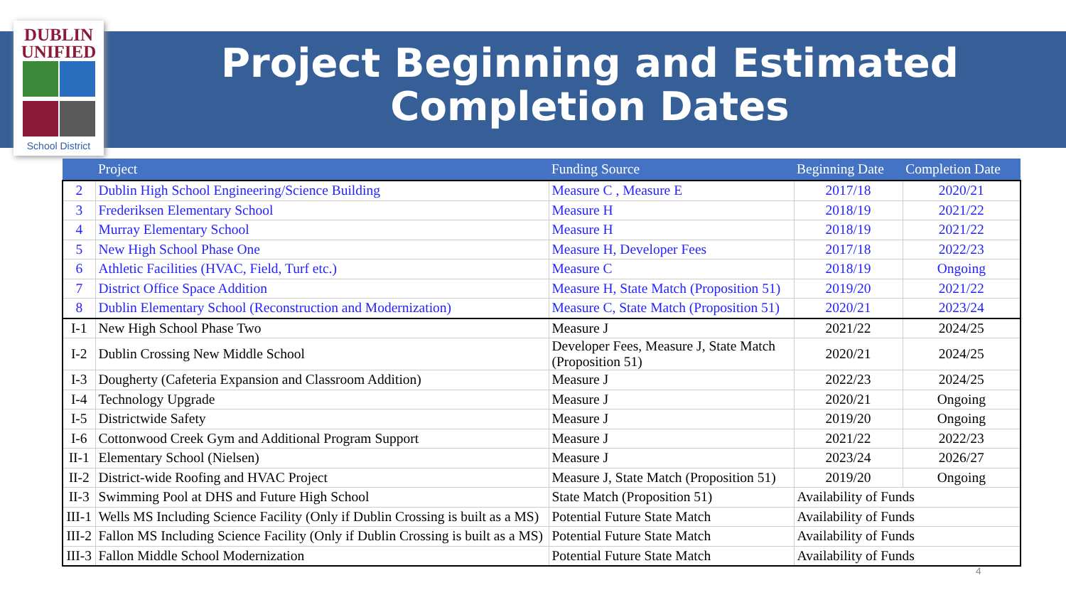DUBLIN
UNIFIED
School District
Project Beginning and Estimated Completion Dates
| | Project | Funding Source | Beginning Date | Completion Date |
| --- | --- | --- | --- | --- |
| 2 | Dublin High School Engineering/Science Building | Measure C , Measure E | 2017/18 | 2020/21 |
| 3 | Frederiksen Elementary School | Measure H | 2018/19 | 2021/22 |
| 4 | Murray Elementary School | Measure H | 2018/19 | 2021/22 |
| 5 | New High School Phase One | Measure H, Developer Fees | 2017/18 | 2022/23 |
| 6 | Athletic Facilities (HVAC, Field, Turf etc.) | Measure C | 2018/19 | Ongoing |
| 7 | District Office Space Addition | Measure H, State Match (Proposition 51) | 2019/20 | 2021/22 |
| 8 | Dublin Elementary School (Reconstruction and Modernization) | Measure C, State Match (Proposition 51) | 2020/21 | 2023/24 |
| I-1 | New High School Phase Two | Measure J | 2021/22 | 2024/25 |
| I-2 | Dublin Crossing New Middle School | Developer Fees, Measure J, State Match (Proposition 51) | 2020/21 | 2024/25 |
| I-3 | Dougherty (Cafeteria Expansion and Classroom Addition) | Measure J | 2022/23 | 2024/25 |
| I-4 | Technology Upgrade | Measure J | 2020/21 | Ongoing |
| I-5 | Districtwide Safety | Measure J | 2019/20 | Ongoing |
| I-6 | Cottonwood Creek Gym and Additional Program Support | Measure J | 2021/22 | 2022/23 |
| II-1 | Elementary School (Nielsen) | Measure J | 2023/24 | 2026/27 |
| II-2 | District-wide Roofing and HVAC Project | Measure J, State Match (Proposition 51) | 2019/20 | Ongoing |
| II-3 | Swimming Pool at DHS and Future High School | State Match (Proposition 51) | Availability of Funds | |
| III-1 | Wells MS Including Science Facility (Only if Dublin Crossing is built as a MS) | Potential Future State Match | Availability of Funds | |
| III-2 | Fallon MS Including Science Facility (Only if Dublin Crossing is built as a MS) | Potential Future State Match | Availability of Funds | |
| III-3 | Fallon Middle School Modernization | Potential Future State Match | Availability of Funds | |
4